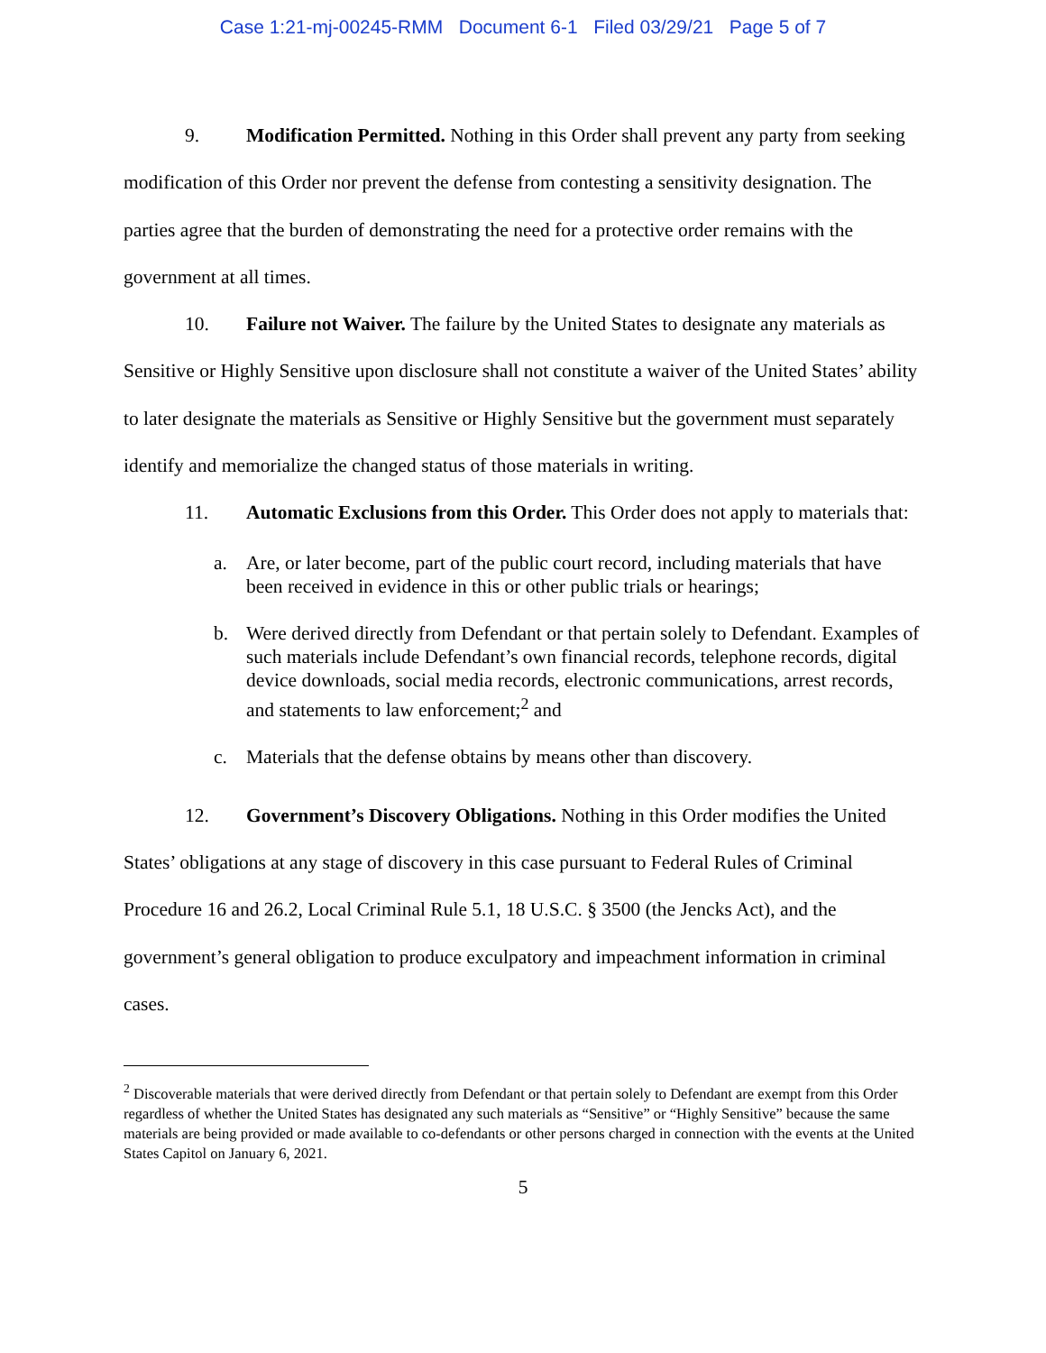Case 1:21-mj-00245-RMM Document 6-1 Filed 03/29/21 Page 5 of 7
9. Modification Permitted. Nothing in this Order shall prevent any party from seeking modification of this Order nor prevent the defense from contesting a sensitivity designation. The parties agree that the burden of demonstrating the need for a protective order remains with the government at all times.
10. Failure not Waiver. The failure by the United States to designate any materials as Sensitive or Highly Sensitive upon disclosure shall not constitute a waiver of the United States’ ability to later designate the materials as Sensitive or Highly Sensitive but the government must separately identify and memorialize the changed status of those materials in writing.
11. Automatic Exclusions from this Order. This Order does not apply to materials that:
a. Are, or later become, part of the public court record, including materials that have been received in evidence in this or other public trials or hearings;
b. Were derived directly from Defendant or that pertain solely to Defendant. Examples of such materials include Defendant’s own financial records, telephone records, digital device downloads, social media records, electronic communications, arrest records, and statements to law enforcement;<sup>2</sup> and
c. Materials that the defense obtains by means other than discovery.
12. Government’s Discovery Obligations. Nothing in this Order modifies the United States’ obligations at any stage of discovery in this case pursuant to Federal Rules of Criminal Procedure 16 and 26.2, Local Criminal Rule 5.1, 18 U.S.C. § 3500 (the Jencks Act), and the government’s general obligation to produce exculpatory and impeachment information in criminal cases.
<sup>2</sup> Discoverable materials that were derived directly from Defendant or that pertain solely to Defendant are exempt from this Order regardless of whether the United States has designated any such materials as “Sensitive” or “Highly Sensitive” because the same materials are being provided or made available to co-defendants or other persons charged in connection with the events at the United States Capitol on January 6, 2021.
5